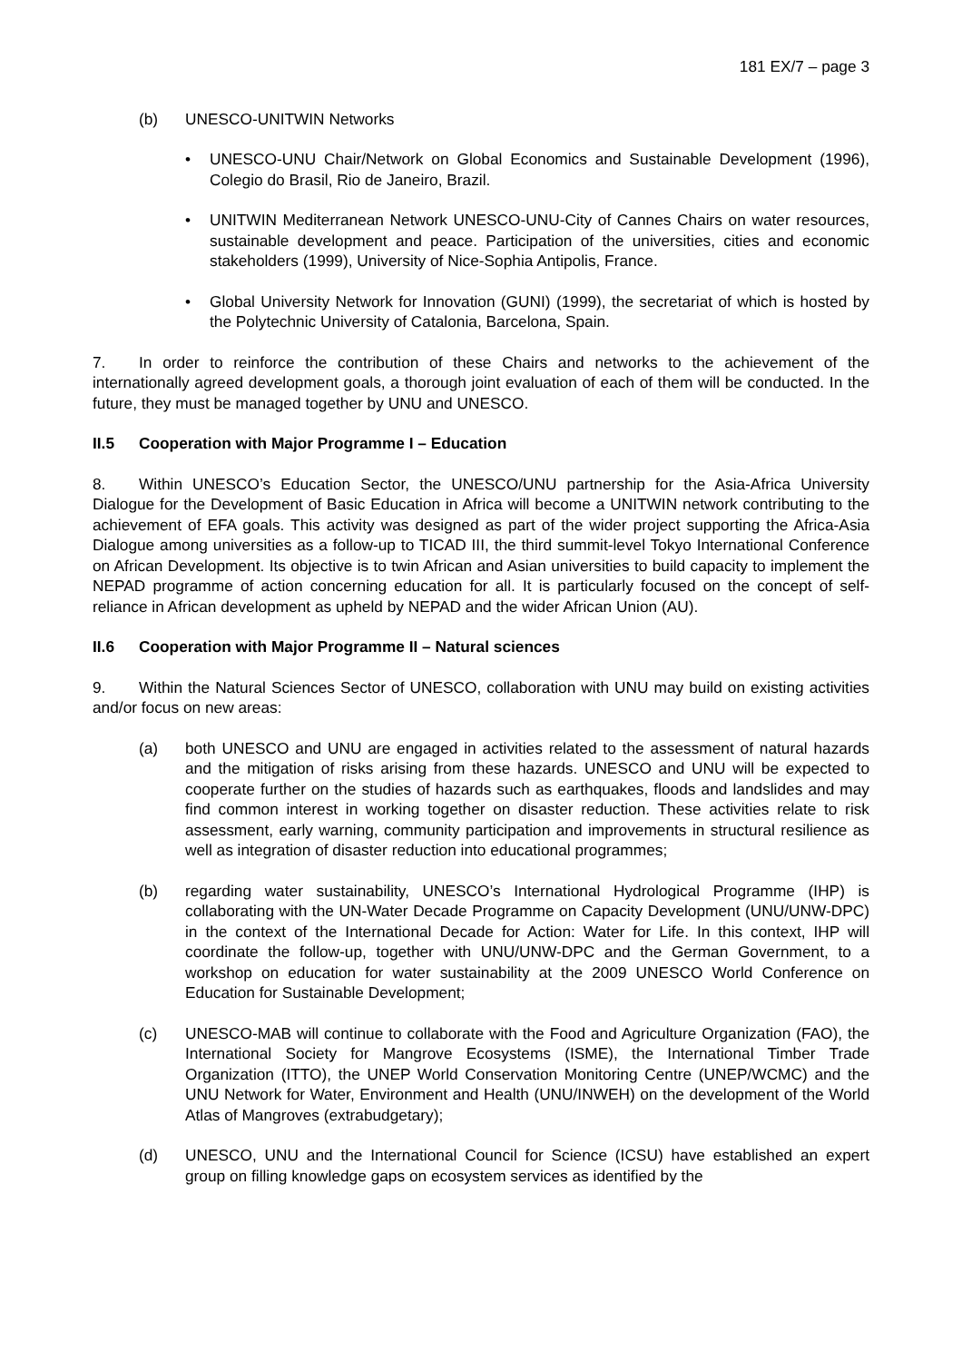181 EX/7 – page 3
(b) UNESCO-UNITWIN Networks
• UNESCO-UNU Chair/Network on Global Economics and Sustainable Development (1996), Colegio do Brasil, Rio de Janeiro, Brazil.
• UNITWIN Mediterranean Network UNESCO-UNU-City of Cannes Chairs on water resources, sustainable development and peace. Participation of the universities, cities and economic stakeholders (1999), University of Nice-Sophia Antipolis, France.
• Global University Network for Innovation (GUNI) (1999), the secretariat of which is hosted by the Polytechnic University of Catalonia, Barcelona, Spain.
7. In order to reinforce the contribution of these Chairs and networks to the achievement of the internationally agreed development goals, a thorough joint evaluation of each of them will be conducted. In the future, they must be managed together by UNU and UNESCO.
II.5 Cooperation with Major Programme I – Education
8. Within UNESCO’s Education Sector, the UNESCO/UNU partnership for the Asia-Africa University Dialogue for the Development of Basic Education in Africa will become a UNITWIN network contributing to the achievement of EFA goals. This activity was designed as part of the wider project supporting the Africa-Asia Dialogue among universities as a follow-up to TICAD III, the third summit-level Tokyo International Conference on African Development. Its objective is to twin African and Asian universities to build capacity to implement the NEPAD programme of action concerning education for all. It is particularly focused on the concept of self-reliance in African development as upheld by NEPAD and the wider African Union (AU).
II.6 Cooperation with Major Programme II – Natural sciences
9. Within the Natural Sciences Sector of UNESCO, collaboration with UNU may build on existing activities and/or focus on new areas:
(a) both UNESCO and UNU are engaged in activities related to the assessment of natural hazards and the mitigation of risks arising from these hazards. UNESCO and UNU will be expected to cooperate further on the studies of hazards such as earthquakes, floods and landslides and may find common interest in working together on disaster reduction. These activities relate to risk assessment, early warning, community participation and improvements in structural resilience as well as integration of disaster reduction into educational programmes;
(b) regarding water sustainability, UNESCO’s International Hydrological Programme (IHP) is collaborating with the UN-Water Decade Programme on Capacity Development (UNU/UNW-DPC) in the context of the International Decade for Action: Water for Life. In this context, IHP will coordinate the follow-up, together with UNU/UNW-DPC and the German Government, to a workshop on education for water sustainability at the 2009 UNESCO World Conference on Education for Sustainable Development;
(c) UNESCO-MAB will continue to collaborate with the Food and Agriculture Organization (FAO), the International Society for Mangrove Ecosystems (ISME), the International Timber Trade Organization (ITTO), the UNEP World Conservation Monitoring Centre (UNEP/WCMC) and the UNU Network for Water, Environment and Health (UNU/INWEH) on the development of the World Atlas of Mangroves (extrabudgetary);
(d) UNESCO, UNU and the International Council for Science (ICSU) have established an expert group on filling knowledge gaps on ecosystem services as identified by the